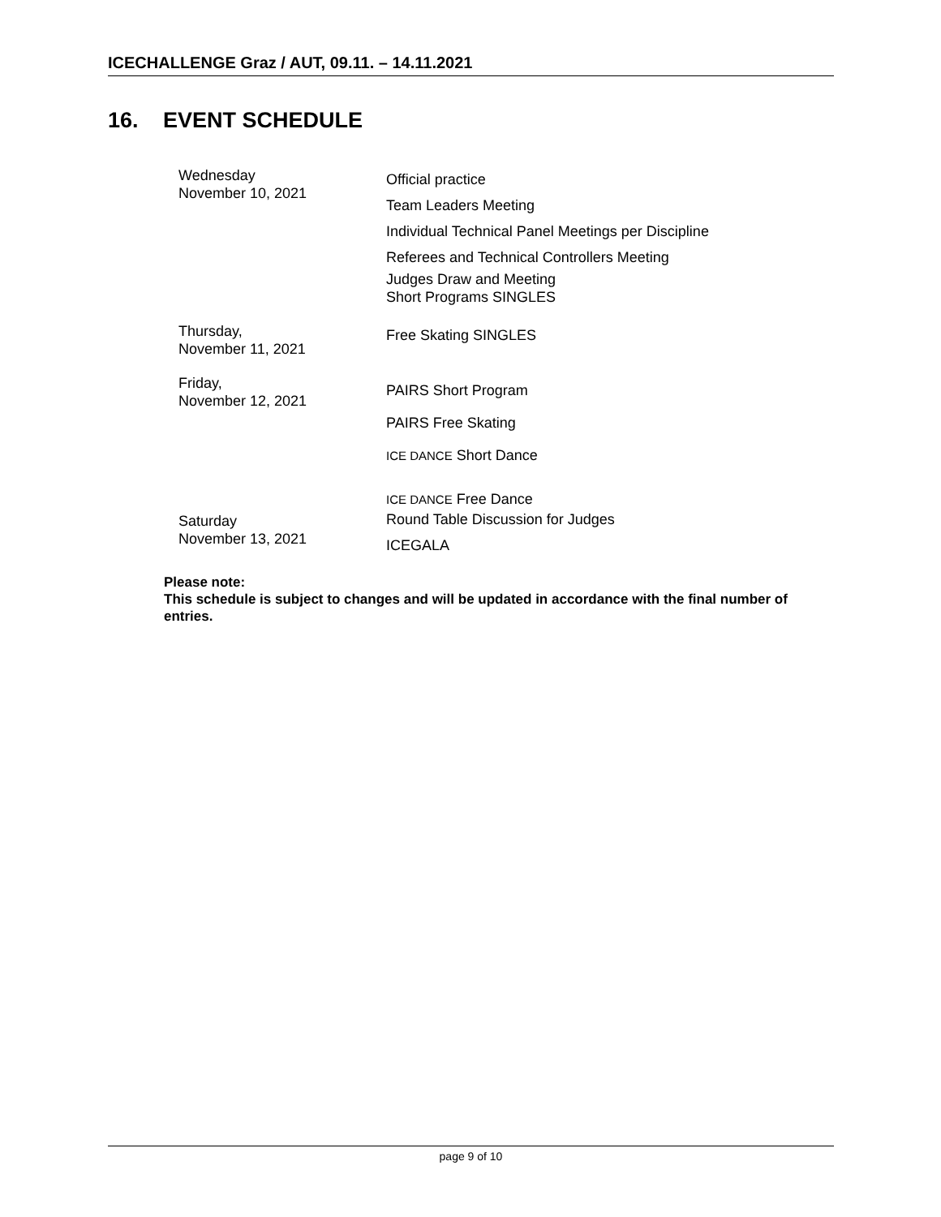ICECHALLENGE Graz / AUT, 09.11. – 14.11.2021
16. EVENT SCHEDULE
| Wednesday November 10, 2021 | Official practice Team Leaders Meeting Individual Technical Panel Meetings per Discipline Referees and Technical Controllers Meeting Judges Draw and Meeting Short Programs SINGLES |
| Thursday, November 11, 2021 | Free Skating SINGLES |
| Friday, November 12, 2021 | PAIRS Short Program PAIRS Free Skating ICE DANCE Short Dance |
| Saturday November 13, 2021 | ICE DANCE Free Dance Round Table Discussion for Judges ICEGALA |
Please note:
This schedule is subject to changes and will be updated in accordance with the final number of entries.
page 9 of 10